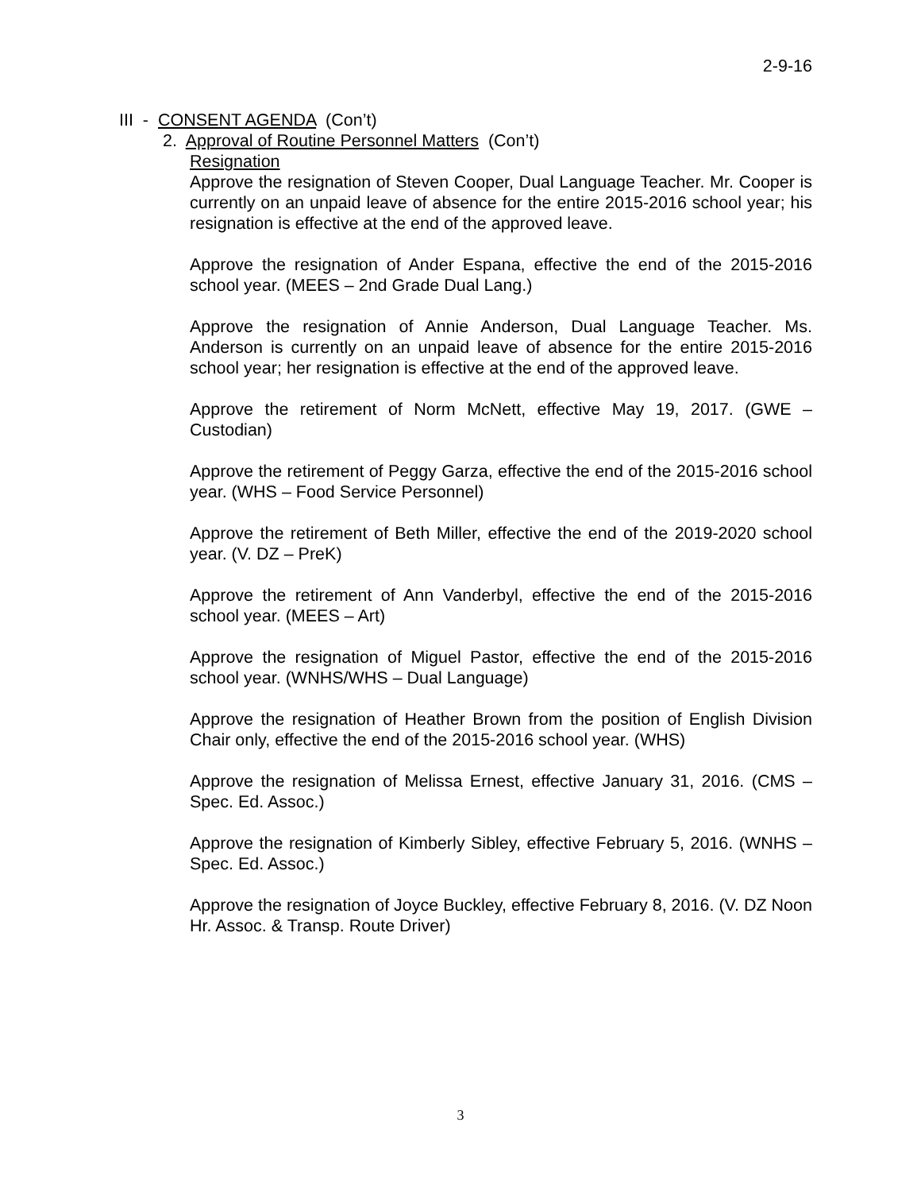2-9-16
III - CONSENT AGENDA (Con’t)
2. Approval of Routine Personnel Matters (Con’t)
Resignation
Approve the resignation of Steven Cooper, Dual Language Teacher. Mr. Cooper is currently on an unpaid leave of absence for the entire 2015-2016 school year; his resignation is effective at the end of the approved leave.
Approve the resignation of Ander Espana, effective the end of the 2015-2016 school year. (MEES – 2nd Grade Dual Lang.)
Approve the resignation of Annie Anderson, Dual Language Teacher. Ms. Anderson is currently on an unpaid leave of absence for the entire 2015-2016 school year; her resignation is effective at the end of the approved leave.
Approve the retirement of Norm McNett, effective May 19, 2017. (GWE – Custodian)
Approve the retirement of Peggy Garza, effective the end of the 2015-2016 school year. (WHS – Food Service Personnel)
Approve the retirement of Beth Miller, effective the end of the 2019-2020 school year. (V. DZ – PreK)
Approve the retirement of Ann Vanderbyl, effective the end of the 2015-2016 school year. (MEES – Art)
Approve the resignation of Miguel Pastor, effective the end of the 2015-2016 school year. (WNHS/WHS – Dual Language)
Approve the resignation of Heather Brown from the position of English Division Chair only, effective the end of the 2015-2016 school year. (WHS)
Approve the resignation of Melissa Ernest, effective January 31, 2016. (CMS – Spec. Ed. Assoc.)
Approve the resignation of Kimberly Sibley, effective February 5, 2016. (WNHS – Spec. Ed. Assoc.)
Approve the resignation of Joyce Buckley, effective February 8, 2016. (V. DZ Noon Hr. Assoc. & Transp. Route Driver)
3